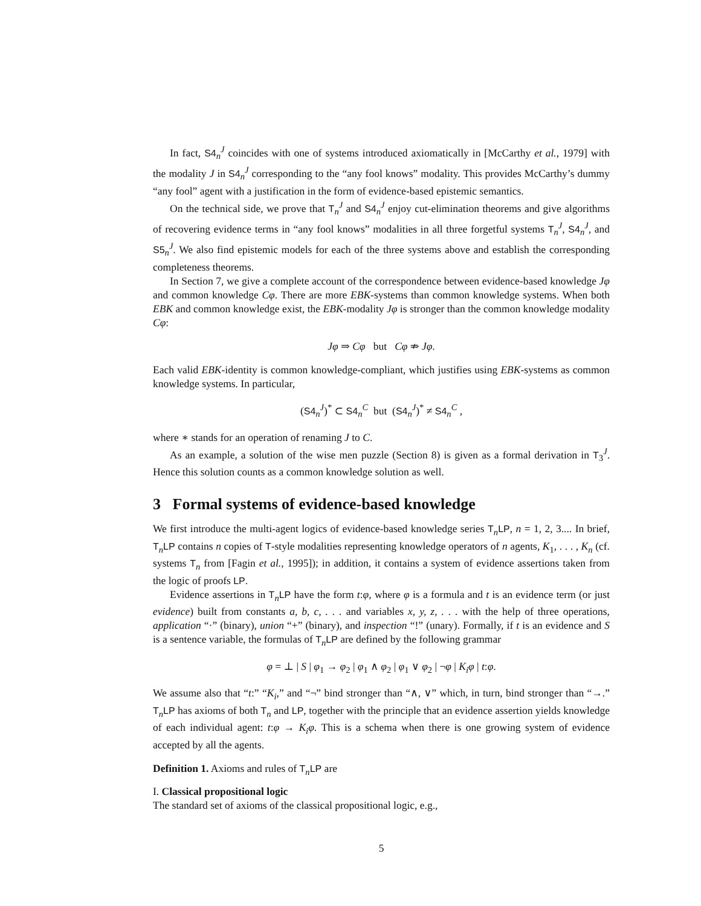In fact, S4<sub>n</sub><sup>J</sup> coincides with one of systems introduced axiomatically in [McCarthy et al., 1979] with the modality J in S4<sub>n</sub><sup>J</sup> corresponding to the “any fool knows” modality. This provides McCarthy’s dummy “any fool” agent with a justification in the form of evidence-based epistemic semantics.
On the technical side, we prove that T<sub>n</sub><sup>J</sup> and S4<sub>n</sub><sup>J</sup> enjoy cut-elimination theorems and give algorithms of recovering evidence terms in “any fool knows” modalities in all three forgetful systems T<sub>n</sub><sup>J</sup>, S4<sub>n</sub><sup>J</sup>, and S5<sub>n</sub><sup>J</sup>. We also find epistemic models for each of the three systems above and establish the corresponding completeness theorems.
In Section 7, we give a complete account of the correspondence between evidence-based knowledge Jφ and common knowledge Cφ. There are more EBK-systems than common knowledge systems. When both EBK and common knowledge exist, the EBK-modality Jφ is stronger than the common knowledge modality Cφ:
Jφ ⇒ Cφ but Cφ ⇏ Jφ.
Each valid EBK-identity is common knowledge-compliant, which justifies using EBK-systems as common knowledge systems. In particular,
(S4<sub>n</sub><sup>J</sup>)<sup>*</sup> ⊂ S4<sub>n</sub><sup>C</sup> but (S4<sub>n</sub><sup>J</sup>)<sup>*</sup> ≠ S4<sub>n</sub><sup>C</sup> ,
where ∗ stands for an operation of renaming J to C.
As an example, a solution of the wise men puzzle (Section 8) is given as a formal derivation in T<sub>3</sub><sup>J</sup>. Hence this solution counts as a common knowledge solution as well.
3 Formal systems of evidence-based knowledge
We first introduce the multi-agent logics of evidence-based knowledge series T<sub>n</sub>LP, n = 1, 2, 3.... In brief, T<sub>n</sub>LP contains n copies of T-style modalities representing knowledge operators of n agents, K<sub>1</sub>, . . . , K<sub>n</sub> (cf. systems T<sub>n</sub> from [Fagin et al., 1995]); in addition, it contains a system of evidence assertions taken from the logic of proofs LP.
Evidence assertions in T<sub>n</sub>LP have the form t:φ, where φ is a formula and t is an evidence term (or just evidence) built from constants a, b, c, . . . and variables x, y, z, . . . with the help of three operations, application “·” (binary), union “+” (binary), and inspection “!” (unary). Formally, if t is an evidence and S is a sentence variable, the formulas of T<sub>n</sub>LP are defined by the following grammar
φ = ⊥ | S | φ<sub>1</sub> → φ<sub>2</sub> | φ<sub>1</sub> ∧ φ<sub>2</sub> | φ<sub>1</sub> ∨ φ<sub>2</sub> | ¬φ | K<sub>i</sub>φ | t:φ.
We assume also that “t:” “K<sub>i</sub>,” and “¬” bind stronger than “∧, ∨” which, in turn, bind stronger than “→.” T<sub>n</sub>LP has axioms of both T<sub>n</sub> and LP, together with the principle that an evidence assertion yields knowledge of each individual agent: t:φ → K<sub>i</sub>φ. This is a schema when there is one growing system of evidence accepted by all the agents.
Definition 1. Axioms and rules of T<sub>n</sub>LP are
I. Classical propositional logic
The standard set of axioms of the classical propositional logic, e.g.,
5